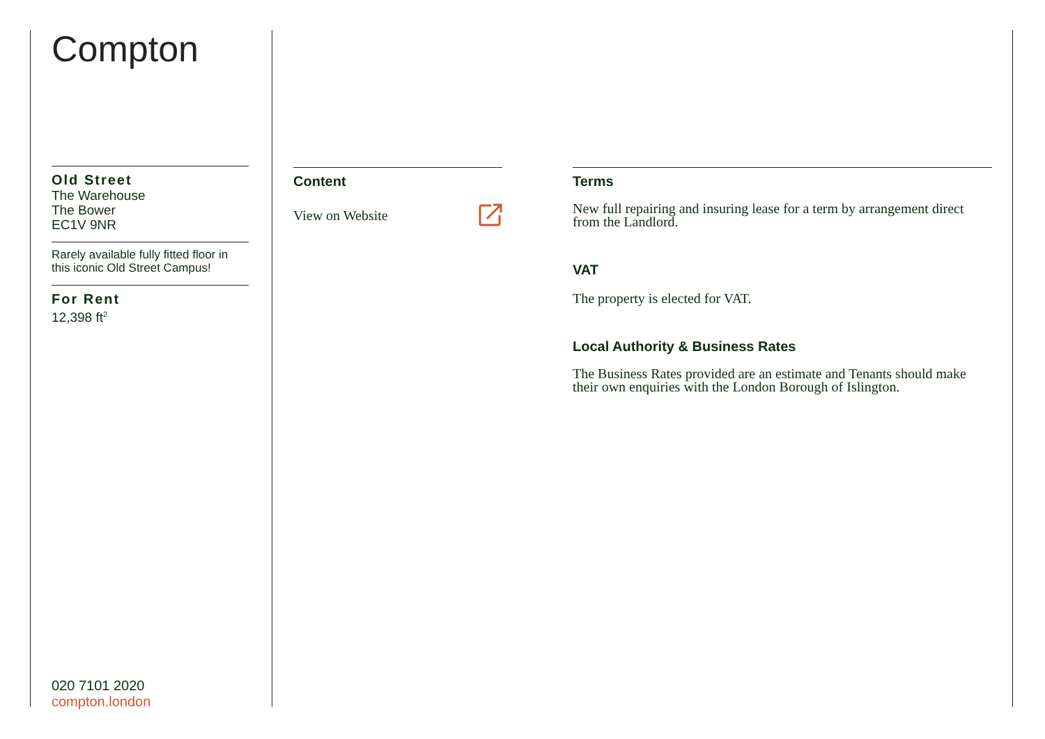Compton
Old Street
The Warehouse
The Bower
EC1V 9NR
Rarely available fully fitted floor in this iconic Old Street Campus!
For Rent
12,398 ft<sup>2</sup>
020 7101 2020
compton.london
Content
View on Website
Terms
New full repairing and insuring lease for a term by arrangement direct from the Landlord.
VAT
The property is elected for VAT.
Local Authority & Business Rates
The Business Rates provided are an estimate and Tenants should make their own enquiries with the London Borough of Islington.